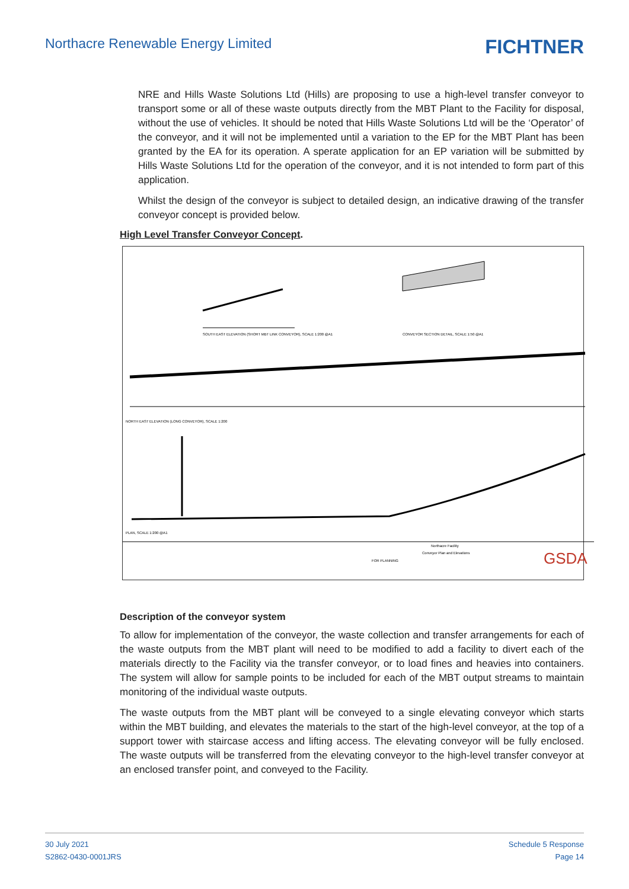Northacre Renewable Energy Limited
FICHTNER
NRE and Hills Waste Solutions Ltd (Hills) are proposing to use a high-level transfer conveyor to transport some or all of these waste outputs directly from the MBT Plant to the Facility for disposal, without the use of vehicles. It should be noted that Hills Waste Solutions Ltd will be the ‘Operator’ of the conveyor, and it will not be implemented until a variation to the EP for the MBT Plant has been granted by the EA for its operation. A sperate application for an EP variation will be submitted by Hills Waste Solutions Ltd for the operation of the conveyor, and it is not intended to form part of this application.
Whilst the design of the conveyor is subject to detailed design, an indicative drawing of the transfer conveyor concept is provided below.
High Level Transfer Conveyor Concept.
SOUTH EAST ELEVATION (SHORT MBT LINK CONVEYOR), SCALE 1:200 @A1
CONVEYOR SECTION DETAIL, SCALE 1:50 @A1
NORTH EAST ELEVATION (LONG CONVEYOR), SCALE 1:200
PLAN, SCALE 1:200 @A1
Northacre Facility
Conveyor Plan and Elevations
FOR PLANNING
GSDA
Description of the conveyor system
To allow for implementation of the conveyor, the waste collection and transfer arrangements for each of the waste outputs from the MBT plant will need to be modified to add a facility to divert each of the materials directly to the Facility via the transfer conveyor, or to load fines and heavies into containers. The system will allow for sample points to be included for each of the MBT output streams to maintain monitoring of the individual waste outputs.
The waste outputs from the MBT plant will be conveyed to a single elevating conveyor which starts within the MBT building, and elevates the materials to the start of the high-level conveyor, at the top of a support tower with staircase access and lifting access. The elevating conveyor will be fully enclosed. The waste outputs will be transferred from the elevating conveyor to the high-level transfer conveyor at an enclosed transfer point, and conveyed to the Facility.
30 July 2021
S2862-0430-0001JRS
Schedule 5 Response
Page 14